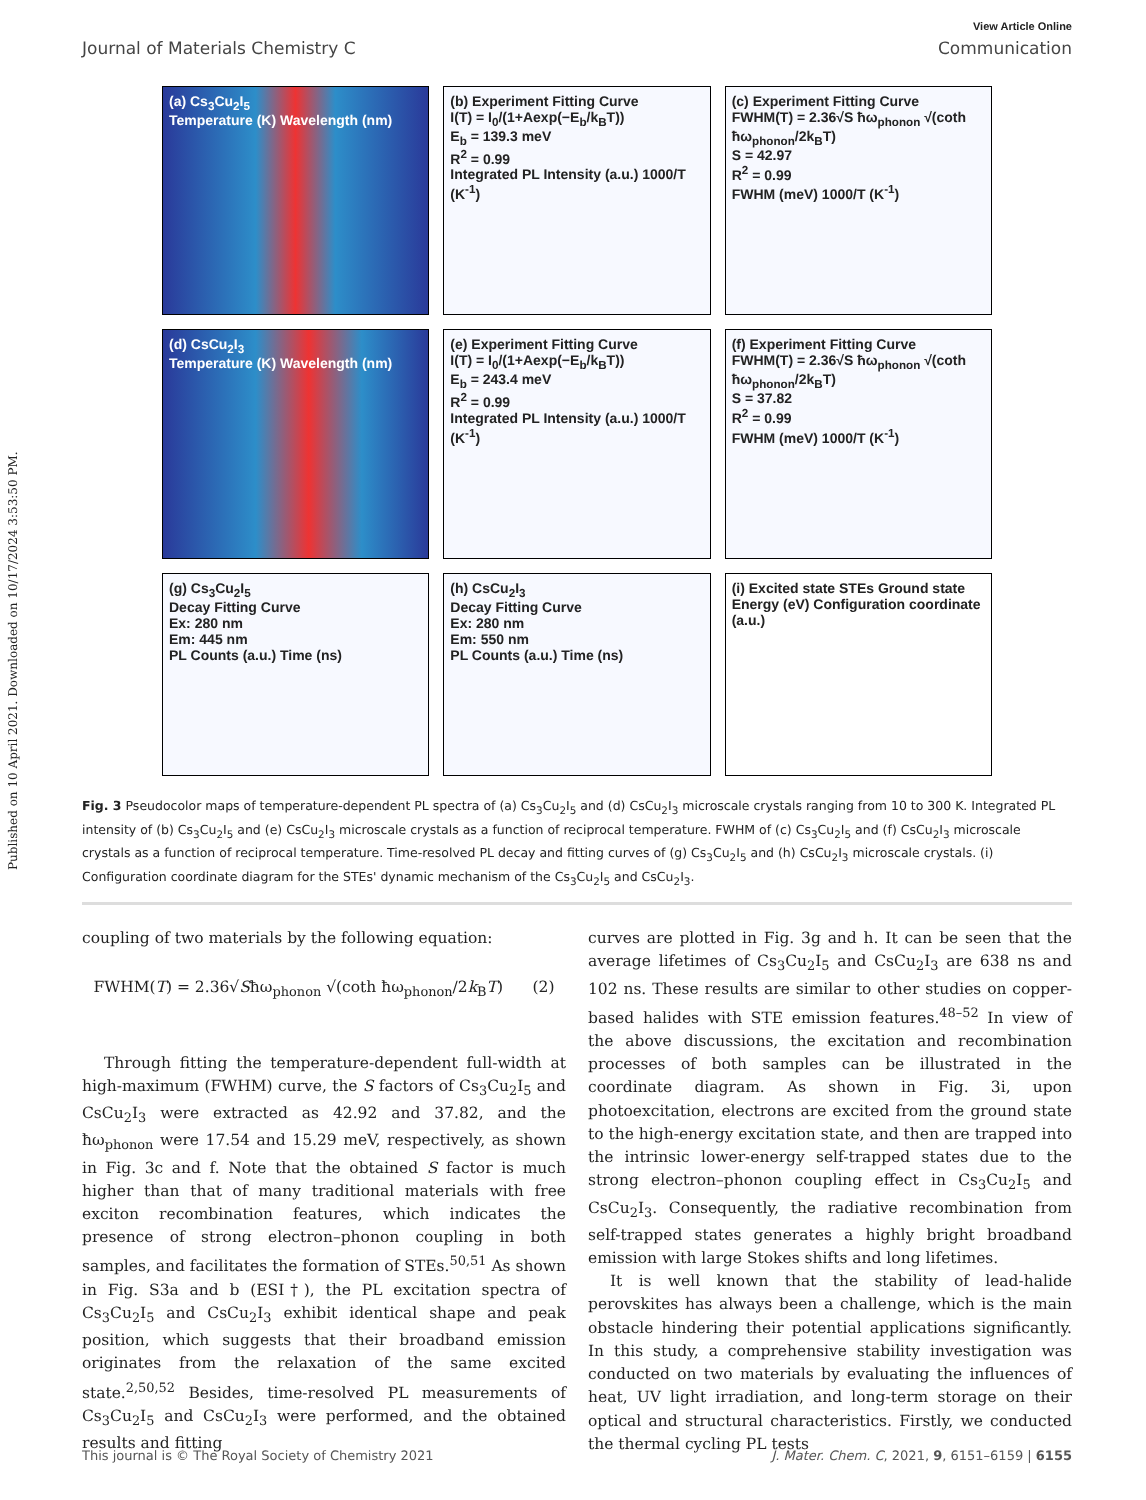Published on 10 April 2021. Downloaded on 10/17/2024 3:53:50 PM.
View Article Online
Journal of Materials Chemistry C Communication
(a) Cs<sub>3</sub>Cu<sub>2</sub>I<sub>5</sub>
Temperature (K) Wavelength (nm)
(b) Experiment Fitting Curve
I(T) = I<sub>0</sub>/(1+Aexp(−E<sub>b</sub>/k<sub>B</sub>T))
E<sub>b</sub> = 139.3 meV
R<sup>2</sup> = 0.99
Integrated PL Intensity (a.u.) 1000/T (K<sup>-1</sup>)
(c) Experiment Fitting Curve
FWHM(T) = 2.36√S ħω<sub>phonon</sub> √(coth ħω<sub>phonon</sub>/2k<sub>B</sub>T)
S = 42.97
R<sup>2</sup> = 0.99
FWHM (meV) 1000/T (K<sup>-1</sup>)
(d) CsCu<sub>2</sub>I<sub>3</sub>
Temperature (K) Wavelength (nm)
(e) Experiment Fitting Curve
I(T) = I<sub>0</sub>/(1+Aexp(−E<sub>b</sub>/k<sub>B</sub>T))
E<sub>b</sub> = 243.4 meV
R<sup>2</sup> = 0.99
Integrated PL Intensity (a.u.) 1000/T (K<sup>-1</sup>)
(f) Experiment Fitting Curve
FWHM(T) = 2.36√S ħω<sub>phonon</sub> √(coth ħω<sub>phonon</sub>/2k<sub>B</sub>T)
S = 37.82
R<sup>2</sup> = 0.99
FWHM (meV) 1000/T (K<sup>-1</sup>)
(g) Cs<sub>3</sub>Cu<sub>2</sub>I<sub>5</sub>
Decay Fitting Curve
Ex: 280 nm
Em: 445 nm
PL Counts (a.u.) Time (ns)
(h) CsCu<sub>2</sub>I<sub>3</sub>
Decay Fitting Curve
Ex: 280 nm
Em: 550 nm
PL Counts (a.u.) Time (ns)
(i) Excited state STEs Ground state
Energy (eV) Configuration coordinate (a.u.)
Fig. 3 Pseudocolor maps of temperature-dependent PL spectra of (a) Cs<sub>3</sub>Cu<sub>2</sub>I<sub>5</sub> and (d) CsCu<sub>2</sub>I<sub>3</sub> microscale crystals ranging from 10 to 300 K. Integrated PL intensity of (b) Cs<sub>3</sub>Cu<sub>2</sub>I<sub>5</sub> and (e) CsCu<sub>2</sub>I<sub>3</sub> microscale crystals as a function of reciprocal temperature. FWHM of (c) Cs<sub>3</sub>Cu<sub>2</sub>I<sub>5</sub> and (f) CsCu<sub>2</sub>I<sub>3</sub> microscale crystals as a function of reciprocal temperature. Time-resolved PL decay and fitting curves of (g) Cs<sub>3</sub>Cu<sub>2</sub>I<sub>5</sub> and (h) CsCu<sub>2</sub>I<sub>3</sub> microscale crystals. (i) Configuration coordinate diagram for the STEs' dynamic mechanism of the Cs<sub>3</sub>Cu<sub>2</sub>I<sub>5</sub> and CsCu<sub>2</sub>I<sub>3</sub>.
coupling of two materials by the following equation:
FWHM(T) = 2.36√Sħω<sub>phonon</sub> √(coth ħω<sub>phonon</sub>/2k<sub>B</sub>T) (2)
Through fitting the temperature-dependent full-width at high-maximum (FWHM) curve, the S factors of Cs<sub>3</sub>Cu<sub>2</sub>I<sub>5</sub> and CsCu<sub>2</sub>I<sub>3</sub> were extracted as 42.92 and 37.82, and the ħω<sub>phonon</sub> were 17.54 and 15.29 meV, respectively, as shown in Fig. 3c and f. Note that the obtained S factor is much higher than that of many traditional materials with free exciton recombination features, which indicates the presence of strong electron–phonon coupling in both samples, and facilitates the formation of STEs.<sup>50,51</sup> As shown in Fig. S3a and b (ESI†), the PL excitation spectra of Cs<sub>3</sub>Cu<sub>2</sub>I<sub>5</sub> and CsCu<sub>2</sub>I<sub>3</sub> exhibit identical shape and peak position, which suggests that their broadband emission originates from the relaxation of the same excited state.<sup>2,50,52</sup> Besides, time-resolved PL measurements of Cs<sub>3</sub>Cu<sub>2</sub>I<sub>5</sub> and CsCu<sub>2</sub>I<sub>3</sub> were performed, and the obtained results and fitting
curves are plotted in Fig. 3g and h. It can be seen that the average lifetimes of Cs<sub>3</sub>Cu<sub>2</sub>I<sub>5</sub> and CsCu<sub>2</sub>I<sub>3</sub> are 638 ns and 102 ns. These results are similar to other studies on copper-based halides with STE emission features.<sup>48–52</sup> In view of the above discussions, the excitation and recombination processes of both samples can be illustrated in the coordinate diagram. As shown in Fig. 3i, upon photoexcitation, electrons are excited from the ground state to the high-energy excitation state, and then are trapped into the intrinsic lower-energy self-trapped states due to the strong electron–phonon coupling effect in Cs<sub>3</sub>Cu<sub>2</sub>I<sub>5</sub> and CsCu<sub>2</sub>I<sub>3</sub>. Consequently, the radiative recombination from self-trapped states generates a highly bright broadband emission with large Stokes shifts and long lifetimes.
It is well known that the stability of lead-halide perovskites has always been a challenge, which is the main obstacle hindering their potential applications significantly. In this study, a comprehensive stability investigation was conducted on two materials by evaluating the influences of heat, UV light irradiation, and long-term storage on their optical and structural characteristics. Firstly, we conducted the thermal cycling PL tests
This journal is © The Royal Society of Chemistry 2021 J. Mater. Chem. C, 2021, 9, 6151–6159 | 6155